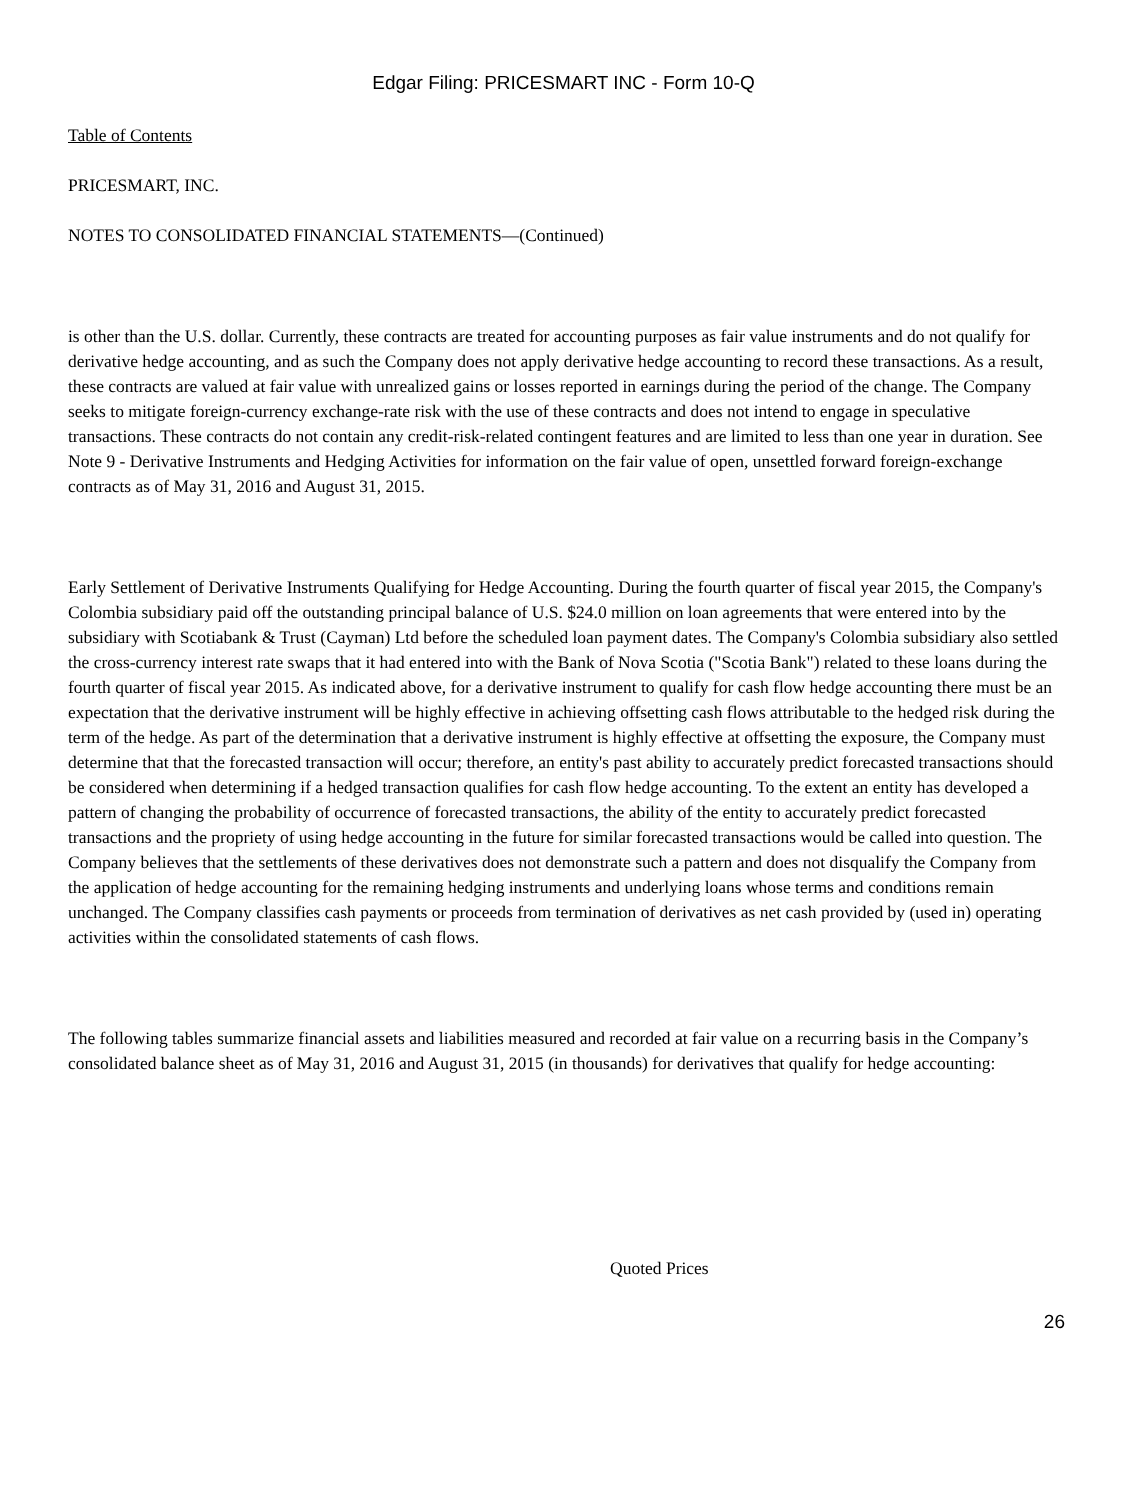Edgar Filing: PRICESMART INC - Form 10-Q
Table of Contents
PRICESMART, INC.
NOTES TO CONSOLIDATED FINANCIAL STATEMENTS—(Continued)
is other than the U.S. dollar. Currently, these contracts are treated for accounting purposes as fair value instruments and do not qualify for derivative hedge accounting, and as such the Company does not apply derivative hedge accounting to record these transactions. As a result, these contracts are valued at fair value with unrealized gains or losses reported in earnings during the period of the change. The Company seeks to mitigate foreign-currency exchange-rate risk with the use of these contracts and does not intend to engage in speculative transactions. These contracts do not contain any credit-risk-related contingent features and are limited to less than one year in duration. See Note 9 - Derivative Instruments and Hedging Activities for information on the fair value of open, unsettled forward foreign-exchange contracts as of May 31, 2016 and August 31, 2015.
Early Settlement of Derivative Instruments Qualifying for Hedge Accounting. During the fourth quarter of fiscal year 2015, the Company's Colombia subsidiary paid off the outstanding principal balance of U.S. $24.0 million on loan agreements that were entered into by the subsidiary with Scotiabank & Trust (Cayman) Ltd before the scheduled loan payment dates. The Company's Colombia subsidiary also settled the cross-currency interest rate swaps that it had entered into with the Bank of Nova Scotia ("Scotia Bank") related to these loans during the fourth quarter of fiscal year 2015. As indicated above, for a derivative instrument to qualify for cash flow hedge accounting there must be an expectation that the derivative instrument will be highly effective in achieving offsetting cash flows attributable to the hedged risk during the term of the hedge. As part of the determination that a derivative instrument is highly effective at offsetting the exposure, the Company must determine that that the forecasted transaction will occur; therefore, an entity's past ability to accurately predict forecasted transactions should be considered when determining if a hedged transaction qualifies for cash flow hedge accounting. To the extent an entity has developed a pattern of changing the probability of occurrence of forecasted transactions, the ability of the entity to accurately predict forecasted transactions and the propriety of using hedge accounting in the future for similar forecasted transactions would be called into question. The Company believes that the settlements of these derivatives does not demonstrate such a pattern and does not disqualify the Company from the application of hedge accounting for the remaining hedging instruments and underlying loans whose terms and conditions remain unchanged. The Company classifies cash payments or proceeds from termination of derivatives as net cash provided by (used in) operating activities within the consolidated statements of cash flows.
The following tables summarize financial assets and liabilities measured and recorded at fair value on a recurring basis in the Company’s consolidated balance sheet as of May 31, 2016 and August 31, 2015 (in thousands) for derivatives that qualify for hedge accounting:
Quoted Prices
26